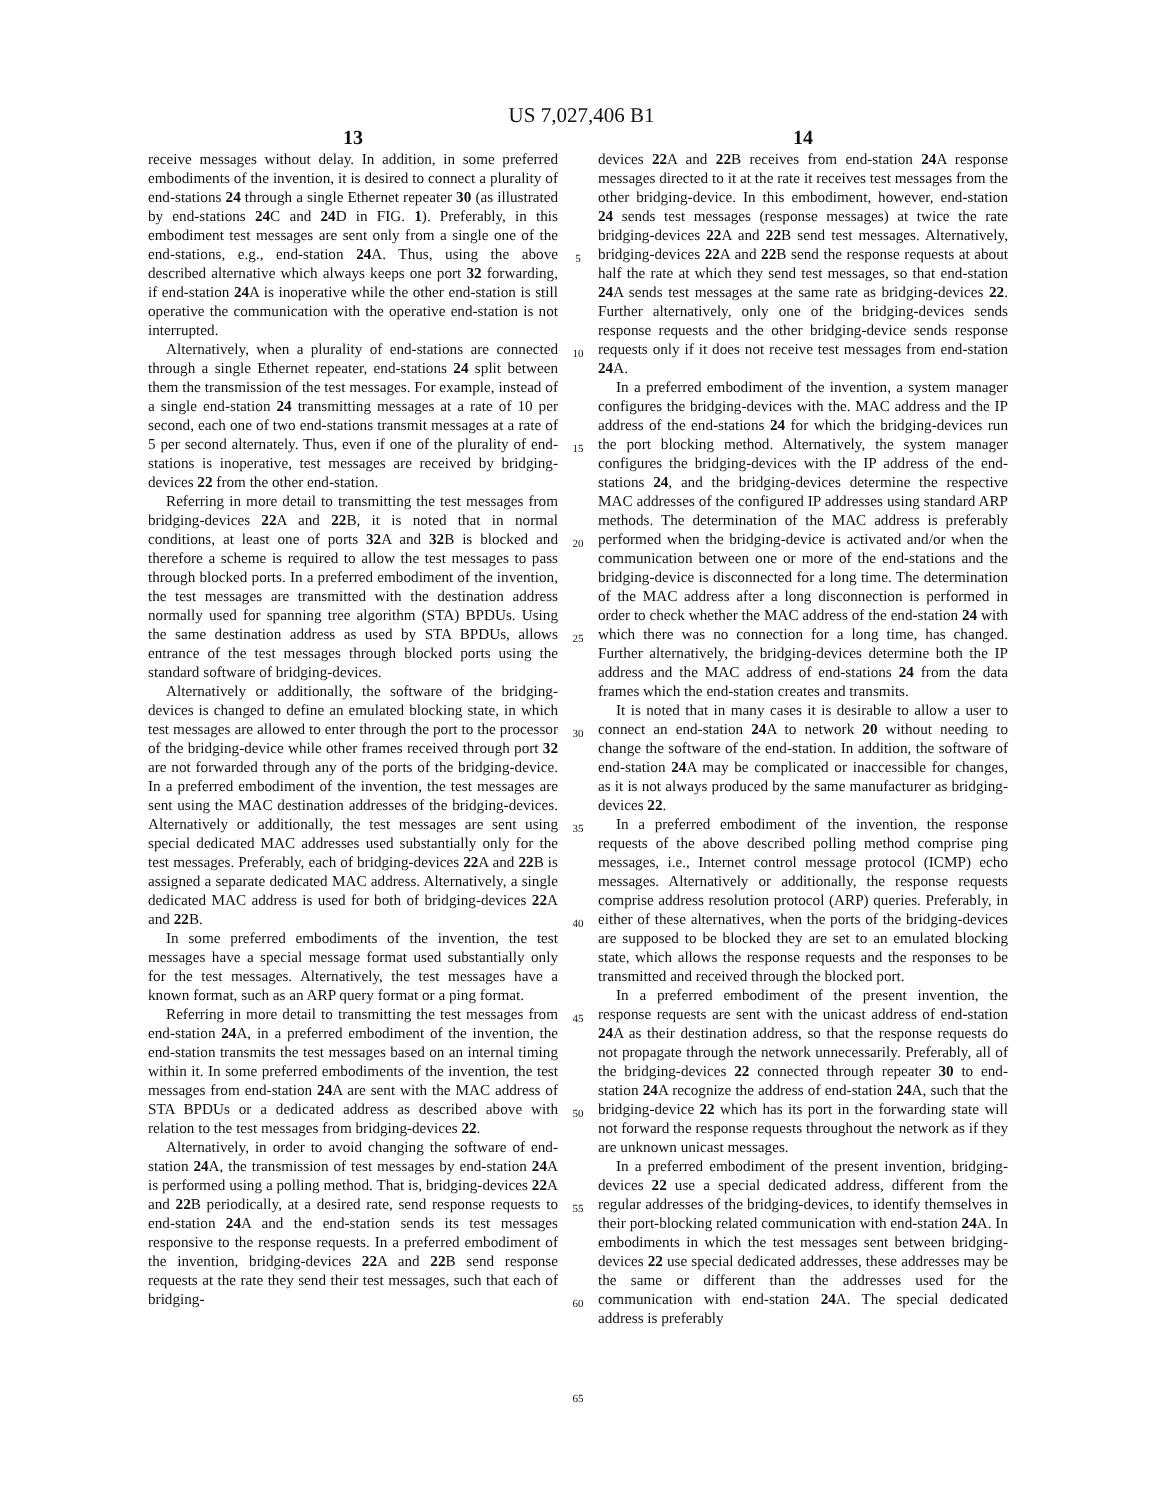US 7,027,406 B1
13
receive messages without delay. In addition, in some preferred embodiments of the invention, it is desired to connect a plurality of end-stations 24 through a single Ethernet repeater 30 (as illustrated by end-stations 24 C and 24 D in FIG. 1). Preferably, in this embodiment test messages are sent only from a single one of the end-stations, e.g., end-station 24 A. Thus, using the above described alternative which always keeps one port 32 forwarding, if end-station 24 A is inoperative while the other end-station is still operative the communication with the operative end-station is not interrupted.
Alternatively, when a plurality of end-stations are connected through a single Ethernet repeater, end-stations 24 split between them the transmission of the test messages. For example, instead of a single end-station 24 transmitting messages at a rate of 10 per second, each one of two end-stations transmit messages at a rate of 5 per second alternately. Thus, even if one of the plurality of end-stations is inoperative, test messages are received by bridging-devices 22 from the other end-station.
Referring in more detail to transmitting the test messages from bridging-devices 22 A and 22 B, it is noted that in normal conditions, at least one of ports 32 A and 32 B is blocked and therefore a scheme is required to allow the test messages to pass through blocked ports. In a preferred embodiment of the invention, the test messages are transmitted with the destination address normally used for spanning tree algorithm (STA) BPDUs. Using the same destination address as used by STA BPDUs, allows entrance of the test messages through blocked ports using the standard software of bridging-devices.
Alternatively or additionally, the software of the bridging-devices is changed to define an emulated blocking state, in which test messages are allowed to enter through the port to the processor of the bridging-device while other frames received through port 32 are not forwarded through any of the ports of the bridging-device. In a preferred embodiment of the invention, the test messages are sent using the MAC destination addresses of the bridging-devices. Alternatively or additionally, the test messages are sent using special dedicated MAC addresses used substantially only for the test messages. Preferably, each of bridging-devices 22 A and 22 B is assigned a separate dedicated MAC address. Alternatively, a single dedicated MAC address is used for both of bridging-devices 22 A and 22 B.
In some preferred embodiments of the invention, the test messages have a special message format used substantially only for the test messages. Alternatively, the test messages have a known format, such as an ARP query format or a ping format.
Referring in more detail to transmitting the test messages from end-station 24 A, in a preferred embodiment of the invention, the end-station transmits the test messages based on an internal timing within it. In some preferred embodiments of the invention, the test messages from end-station 24 A are sent with the MAC address of STA BPDUs or a dedicated address as described above with relation to the test messages from bridging-devices 22.
Alternatively, in order to avoid changing the software of end-station 24 A, the transmission of test messages by end-station 24 A is performed using a polling method. That is, bridging-devices 22 A and 22 B periodically, at a desired rate, send response requests to end-station 24 A and the end-station sends its test messages responsive to the response requests. In a preferred embodiment of the invention, bridging-devices 22 A and 22 B send response requests at the rate they send their test messages, such that each of bridging-
5
10
15
20
25
30
35
40
45
50
55
60
65
14
devices 22 A and 22 B receives from end-station 24 A response messages directed to it at the rate it receives test messages from the other bridging-device. In this embodiment, however, end-station 24 sends test messages (response messages) at twice the rate bridging-devices 22 A and 22 B send test messages. Alternatively, bridging-devices 22 A and 22 B send the response requests at about half the rate at which they send test messages, so that end-station 24 A sends test messages at the same rate as bridging-devices 22. Further alternatively, only one of the bridging-devices sends response requests and the other bridging-device sends response requests only if it does not receive test messages from end-station 24 A.
In a preferred embodiment of the invention, a system manager configures the bridging-devices with the. MAC address and the IP address of the end-stations 24 for which the bridging-devices run the port blocking method. Alternatively, the system manager configures the bridging-devices with the IP address of the end-stations 24, and the bridging-devices determine the respective MAC addresses of the configured IP addresses using standard ARP methods. The determination of the MAC address is preferably performed when the bridging-device is activated and/or when the communication between one or more of the end-stations and the bridging-device is disconnected for a long time. The determination of the MAC address after a long disconnection is performed in order to check whether the MAC address of the end-station 24 with which there was no connection for a long time, has changed. Further alternatively, the bridging-devices determine both the IP address and the MAC address of end-stations 24 from the data frames which the end-station creates and transmits.
It is noted that in many cases it is desirable to allow a user to connect an end-station 24 A to network 20 without needing to change the software of the end-station. In addition, the software of end-station 24 A may be complicated or inaccessible for changes, as it is not always produced by the same manufacturer as bridging-devices 22.
In a preferred embodiment of the invention, the response requests of the above described polling method comprise ping messages, i.e., Internet control message protocol (ICMP) echo messages. Alternatively or additionally, the response requests comprise address resolution protocol (ARP) queries. Preferably, in either of these alternatives, when the ports of the bridging-devices are supposed to be blocked they are set to an emulated blocking state, which allows the response requests and the responses to be transmitted and received through the blocked port.
In a preferred embodiment of the present invention, the response requests are sent with the unicast address of end-station 24 A as their destination address, so that the response requests do not propagate through the network unnecessarily. Preferably, all of the bridging-devices 22 connected through repeater 30 to end-station 24 A recognize the address of end-station 24 A, such that the bridging-device 22 which has its port in the forwarding state will not forward the response requests throughout the network as if they are unknown unicast messages.
In a preferred embodiment of the present invention, bridging-devices 22 use a special dedicated address, different from the regular addresses of the bridging-devices, to identify themselves in their port-blocking related communication with end-station 24 A. In embodiments in which the test messages sent between bridging-devices 22 use special dedicated addresses, these addresses may be the same or different than the addresses used for the communication with end-station 24 A. The special dedicated address is preferably